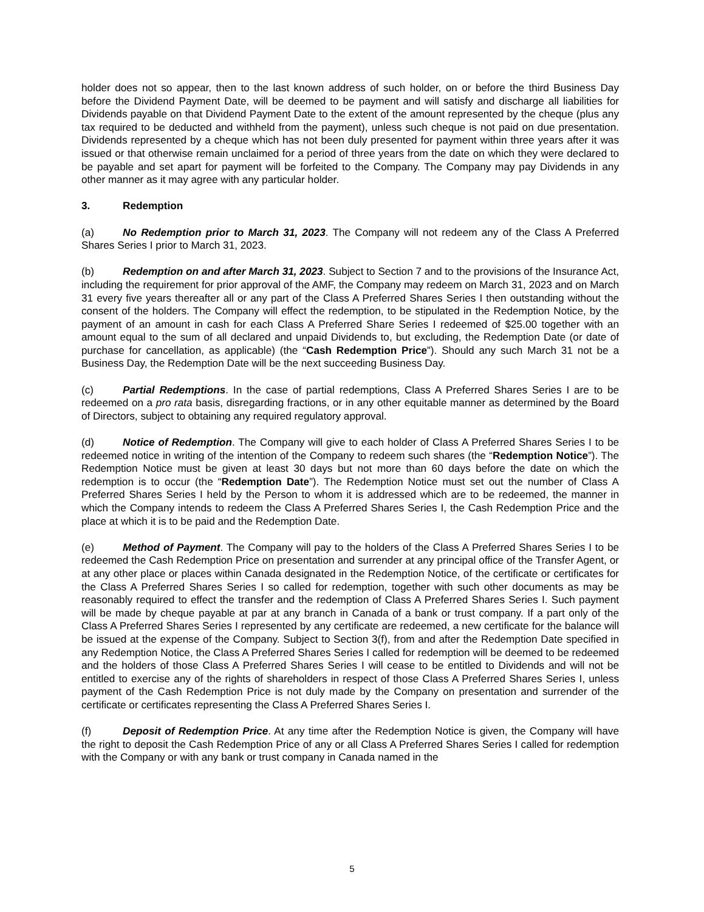holder does not so appear, then to the last known address of such holder, on or before the third Business Day before the Dividend Payment Date, will be deemed to be payment and will satisfy and discharge all liabilities for Dividends payable on that Dividend Payment Date to the extent of the amount represented by the cheque (plus any tax required to be deducted and withheld from the payment), unless such cheque is not paid on due presentation. Dividends represented by a cheque which has not been duly presented for payment within three years after it was issued or that otherwise remain unclaimed for a period of three years from the date on which they were declared to be payable and set apart for payment will be forfeited to the Company. The Company may pay Dividends in any other manner as it may agree with any particular holder.
3. Redemption
(a) No Redemption prior to March 31, 2023. The Company will not redeem any of the Class A Preferred Shares Series I prior to March 31, 2023.
(b) Redemption on and after March 31, 2023. Subject to Section 7 and to the provisions of the Insurance Act, including the requirement for prior approval of the AMF, the Company may redeem on March 31, 2023 and on March 31 every five years thereafter all or any part of the Class A Preferred Shares Series I then outstanding without the consent of the holders. The Company will effect the redemption, to be stipulated in the Redemption Notice, by the payment of an amount in cash for each Class A Preferred Share Series I redeemed of $25.00 together with an amount equal to the sum of all declared and unpaid Dividends to, but excluding, the Redemption Date (or date of purchase for cancellation, as applicable) (the “Cash Redemption Price”). Should any such March 31 not be a Business Day, the Redemption Date will be the next succeeding Business Day.
(c) Partial Redemptions. In the case of partial redemptions, Class A Preferred Shares Series I are to be redeemed on a pro rata basis, disregarding fractions, or in any other equitable manner as determined by the Board of Directors, subject to obtaining any required regulatory approval.
(d) Notice of Redemption. The Company will give to each holder of Class A Preferred Shares Series I to be redeemed notice in writing of the intention of the Company to redeem such shares (the “Redemption Notice”). The Redemption Notice must be given at least 30 days but not more than 60 days before the date on which the redemption is to occur (the “Redemption Date”). The Redemption Notice must set out the number of Class A Preferred Shares Series I held by the Person to whom it is addressed which are to be redeemed, the manner in which the Company intends to redeem the Class A Preferred Shares Series I, the Cash Redemption Price and the place at which it is to be paid and the Redemption Date.
(e) Method of Payment. The Company will pay to the holders of the Class A Preferred Shares Series I to be redeemed the Cash Redemption Price on presentation and surrender at any principal office of the Transfer Agent, or at any other place or places within Canada designated in the Redemption Notice, of the certificate or certificates for the Class A Preferred Shares Series I so called for redemption, together with such other documents as may be reasonably required to effect the transfer and the redemption of Class A Preferred Shares Series I. Such payment will be made by cheque payable at par at any branch in Canada of a bank or trust company. If a part only of the Class A Preferred Shares Series I represented by any certificate are redeemed, a new certificate for the balance will be issued at the expense of the Company. Subject to Section 3(f), from and after the Redemption Date specified in any Redemption Notice, the Class A Preferred Shares Series I called for redemption will be deemed to be redeemed and the holders of those Class A Preferred Shares Series I will cease to be entitled to Dividends and will not be entitled to exercise any of the rights of shareholders in respect of those Class A Preferred Shares Series I, unless payment of the Cash Redemption Price is not duly made by the Company on presentation and surrender of the certificate or certificates representing the Class A Preferred Shares Series I.
(f) Deposit of Redemption Price. At any time after the Redemption Notice is given, the Company will have the right to deposit the Cash Redemption Price of any or all Class A Preferred Shares Series I called for redemption with the Company or with any bank or trust company in Canada named in the
5